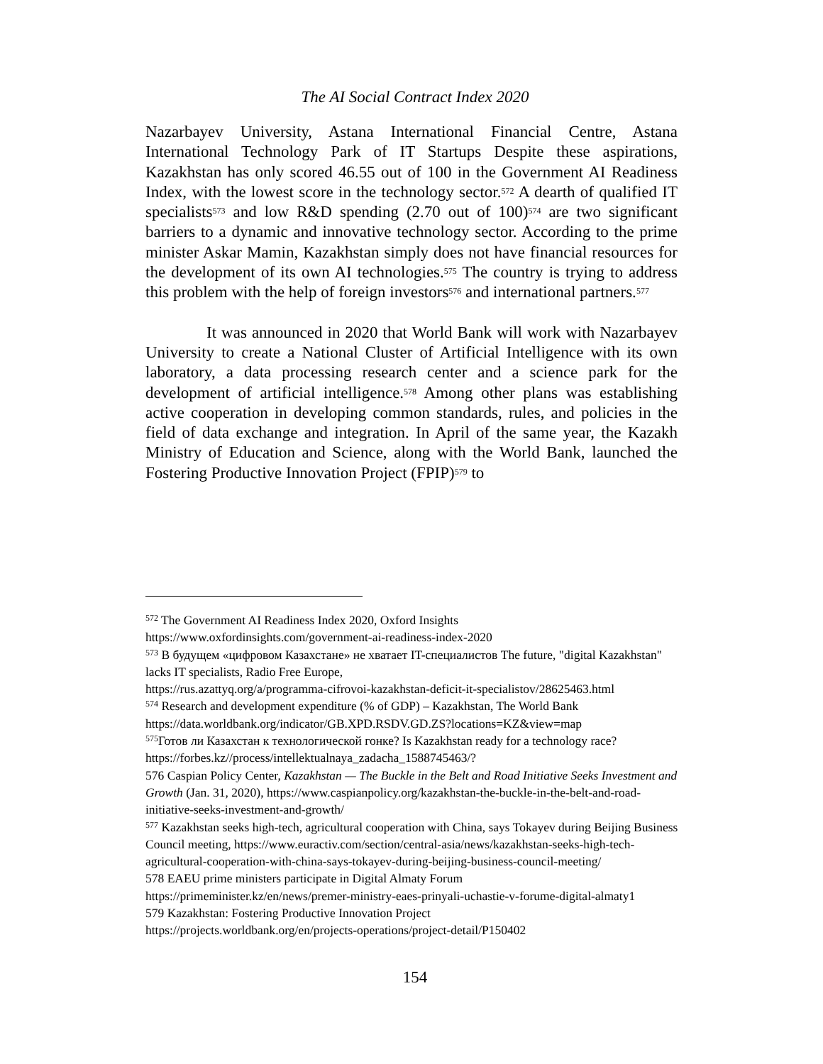The AI Social Contract Index 2020
Nazarbayev University, Astana International Financial Centre, Astana International Technology Park of IT Startups Despite these aspirations, Kazakhstan has only scored 46.55 out of 100 in the Government AI Readiness Index, with the lowest score in the technology sector.<sup>572</sup> A dearth of qualified IT specialists<sup>573</sup> and low R&D spending (2.70 out of 100)<sup>574</sup> are two significant barriers to a dynamic and innovative technology sector. According to the prime minister Askar Mamin, Kazakhstan simply does not have financial resources for the development of its own AI technologies.<sup>575</sup> The country is trying to address this problem with the help of foreign investors<sup>576</sup> and international partners.<sup>577</sup>
It was announced in 2020 that World Bank will work with Nazarbayev University to create a National Cluster of Artificial Intelligence with its own laboratory, a data processing research center and a science park for the development of artificial intelligence.<sup>578</sup> Among other plans was establishing active cooperation in developing common standards, rules, and policies in the field of data exchange and integration. In April of the same year, the Kazakh Ministry of Education and Science, along with the World Bank, launched the Fostering Productive Innovation Project (FPIP)<sup>579</sup> to
<sup>572</sup> The Government AI Readiness Index 2020, Oxford Insights
https://www.oxfordinsights.com/government-ai-readiness-index-2020
<sup>573</sup> В будущем «цифровом Казахстане» не хватает IT-специалистов The future, "digital Kazakhstan" lacks IT specialists, Radio Free Europe,
https://rus.azattyq.org/a/programma-cifrovoi-kazakhstan-deficit-it-specialistov/28625463.html
<sup>574</sup> Research and development expenditure (% of GDP) – Kazakhstan, The World Bank https://data.worldbank.org/indicator/GB.XPD.RSDV.GD.ZS?locations=KZ&view=map
<sup>575</sup> Готов ли Казахстан к технологической гонке? Is Kazakhstan ready for a technology race? https://forbes.kz//process/intellektualnaya_zadacha_1588745463/?
576 Caspian Policy Center, Kazakhstan — The Buckle in the Belt and Road Initiative Seeks Investment and Growth (Jan. 31, 2020), https://www.caspianpolicy.org/kazakhstan-the-buckle-in-the-belt-and-road-initiative-seeks-investment-and-growth/
<sup>577</sup> Kazakhstan seeks high-tech, agricultural cooperation with China, says Tokayev during Beijing Business Council meeting, https://www.euractiv.com/section/central-asia/news/kazakhstan-seeks-high-tech-agricultural-cooperation-with-china-says-tokayev-during-beijing-business-council-meeting/
578 EAEU prime ministers participate in Digital Almaty Forum
https://primeminister.kz/en/news/premer-ministry-eaes-prinyali-uchastie-v-forume-digital-almaty1
579 Kazakhstan: Fostering Productive Innovation Project
https://projects.worldbank.org/en/projects-operations/project-detail/P150402
154